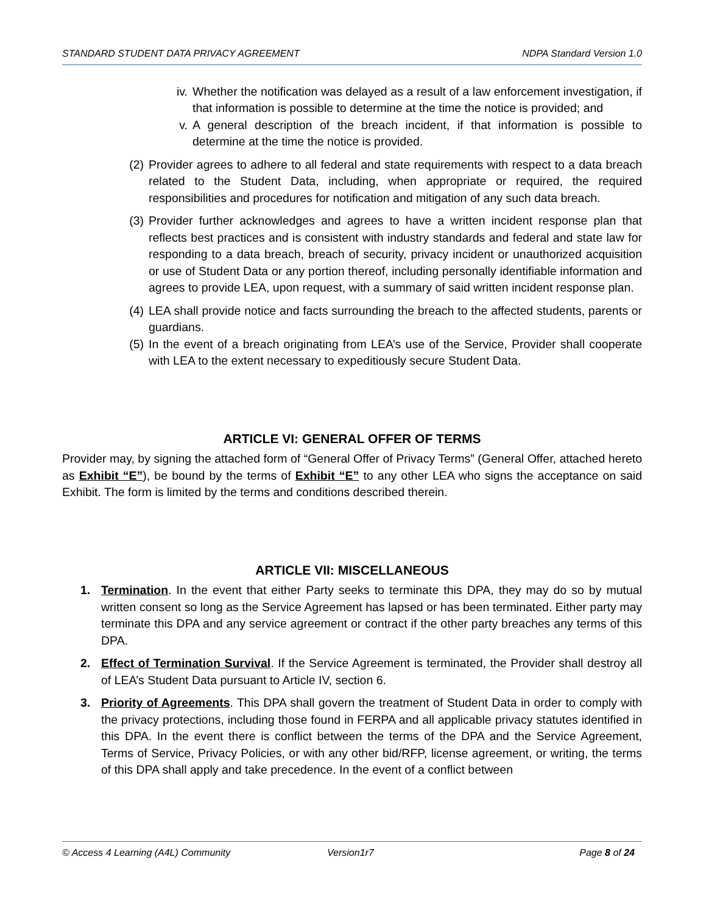STANDARD STUDENT DATA PRIVACY AGREEMENT NDPA Standard Version 1.0
iv. Whether the notification was delayed as a result of a law enforcement investigation, if that information is possible to determine at the time the notice is provided; and
v. A general description of the breach incident, if that information is possible to determine at the time the notice is provided.
(2)
Provider agrees to adhere to all federal and state requirements with respect to a data breach related to the Student Data, including, when appropriate or required, the required responsibilities and procedures for notification and mitigation of any such data breach.
(3)
Provider further acknowledges and agrees to have a written incident response plan that reflects best practices and is consistent with industry standards and federal and state law for responding to a data breach, breach of security, privacy incident or unauthorized acquisition or use of Student Data or any portion thereof, including personally identifiable information and agrees to provide LEA, upon request, with a summary of said written incident response plan.
(4)
LEA shall provide notice and facts surrounding the breach to the affected students, parents or guardians.
(5)
In the event of a breach originating from LEA’s use of the Service, Provider shall cooperate with LEA to the extent necessary to expeditiously secure Student Data.
ARTICLE VI: GENERAL OFFER OF TERMS
Provider may, by signing the attached form of “General Offer of Privacy Terms” (General Offer, attached hereto as Exhibit “E”), be bound by the terms of Exhibit “E” to any other LEA who signs the acceptance on said Exhibit. The form is limited by the terms and conditions described therein.
ARTICLE VII: MISCELLANEOUS
1. Termination. In the event that either Party seeks to terminate this DPA, they may do so by mutual written consent so long as the Service Agreement has lapsed or has been terminated. Either party may terminate this DPA and any service agreement or contract if the other party breaches any terms of this DPA.
2. Effect of Termination Survival. If the Service Agreement is terminated, the Provider shall destroy all of LEA’s Student Data pursuant to Article IV, section 6.
3. Priority of Agreements. This DPA shall govern the treatment of Student Data in order to comply with the privacy protections, including those found in FERPA and all applicable privacy statutes identified in this DPA. In the event there is conflict between the terms of the DPA and the Service Agreement, Terms of Service, Privacy Policies, or with any other bid/RFP, license agreement, or writing, the terms of this DPA shall apply and take precedence. In the event of a conflict between
© Access 4 Learning (A4L) Community Version1r7 Page 8 of 24